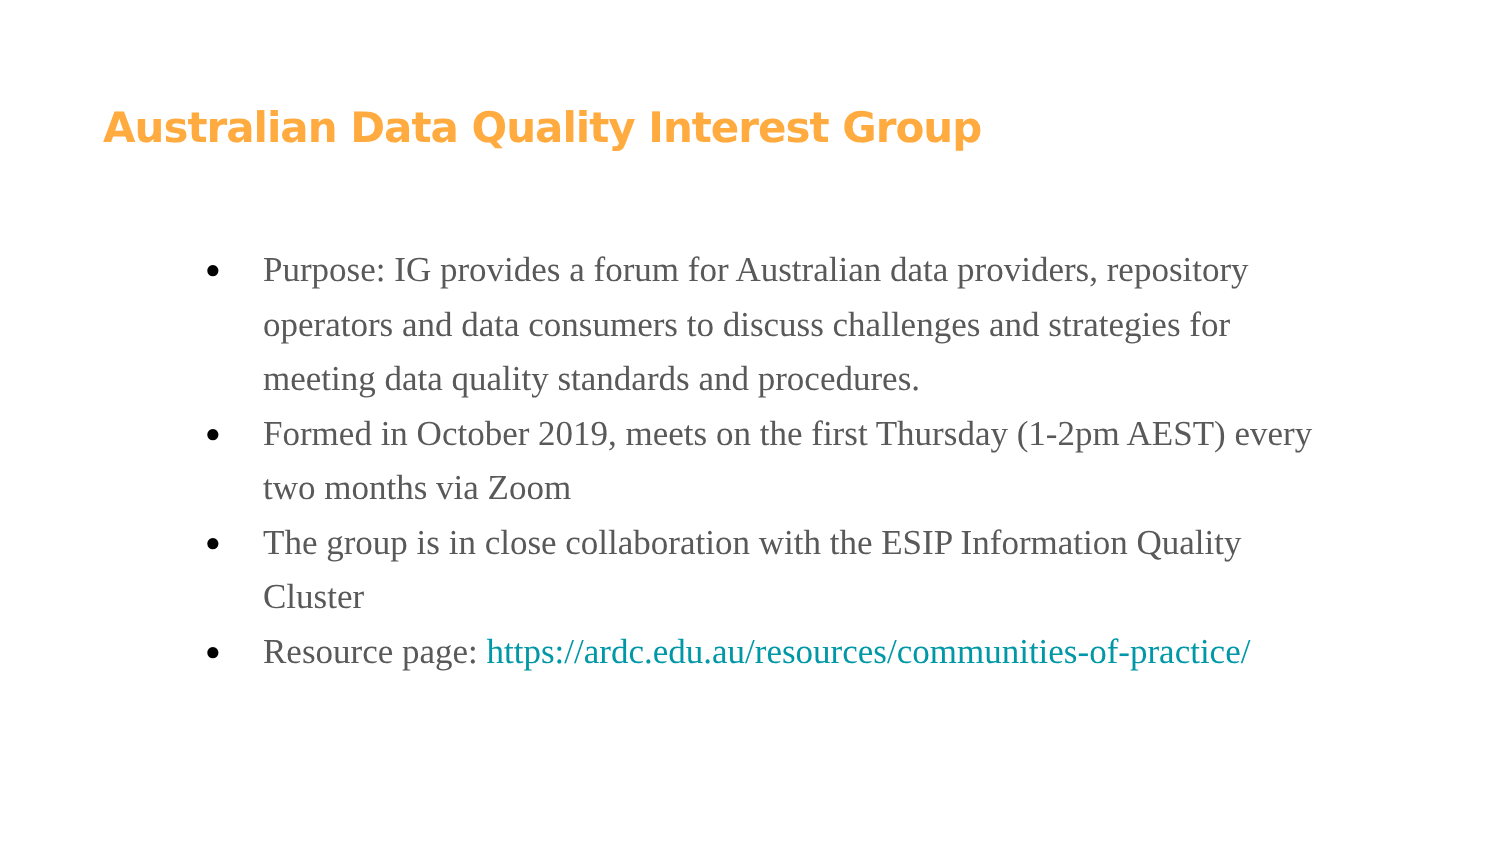Australian Data Quality Interest Group
● Purpose: IG provides a forum for Australian data providers, repository operators and data consumers to discuss challenges and strategies for meeting data quality standards and procedures.
● Formed in October 2019, meets on the first Thursday (1-2pm AEST) every two months via Zoom
● The group is in close collaboration with the ESIP Information Quality Cluster
● Resource page: https://ardc.edu.au/resources/communities-of-practice/